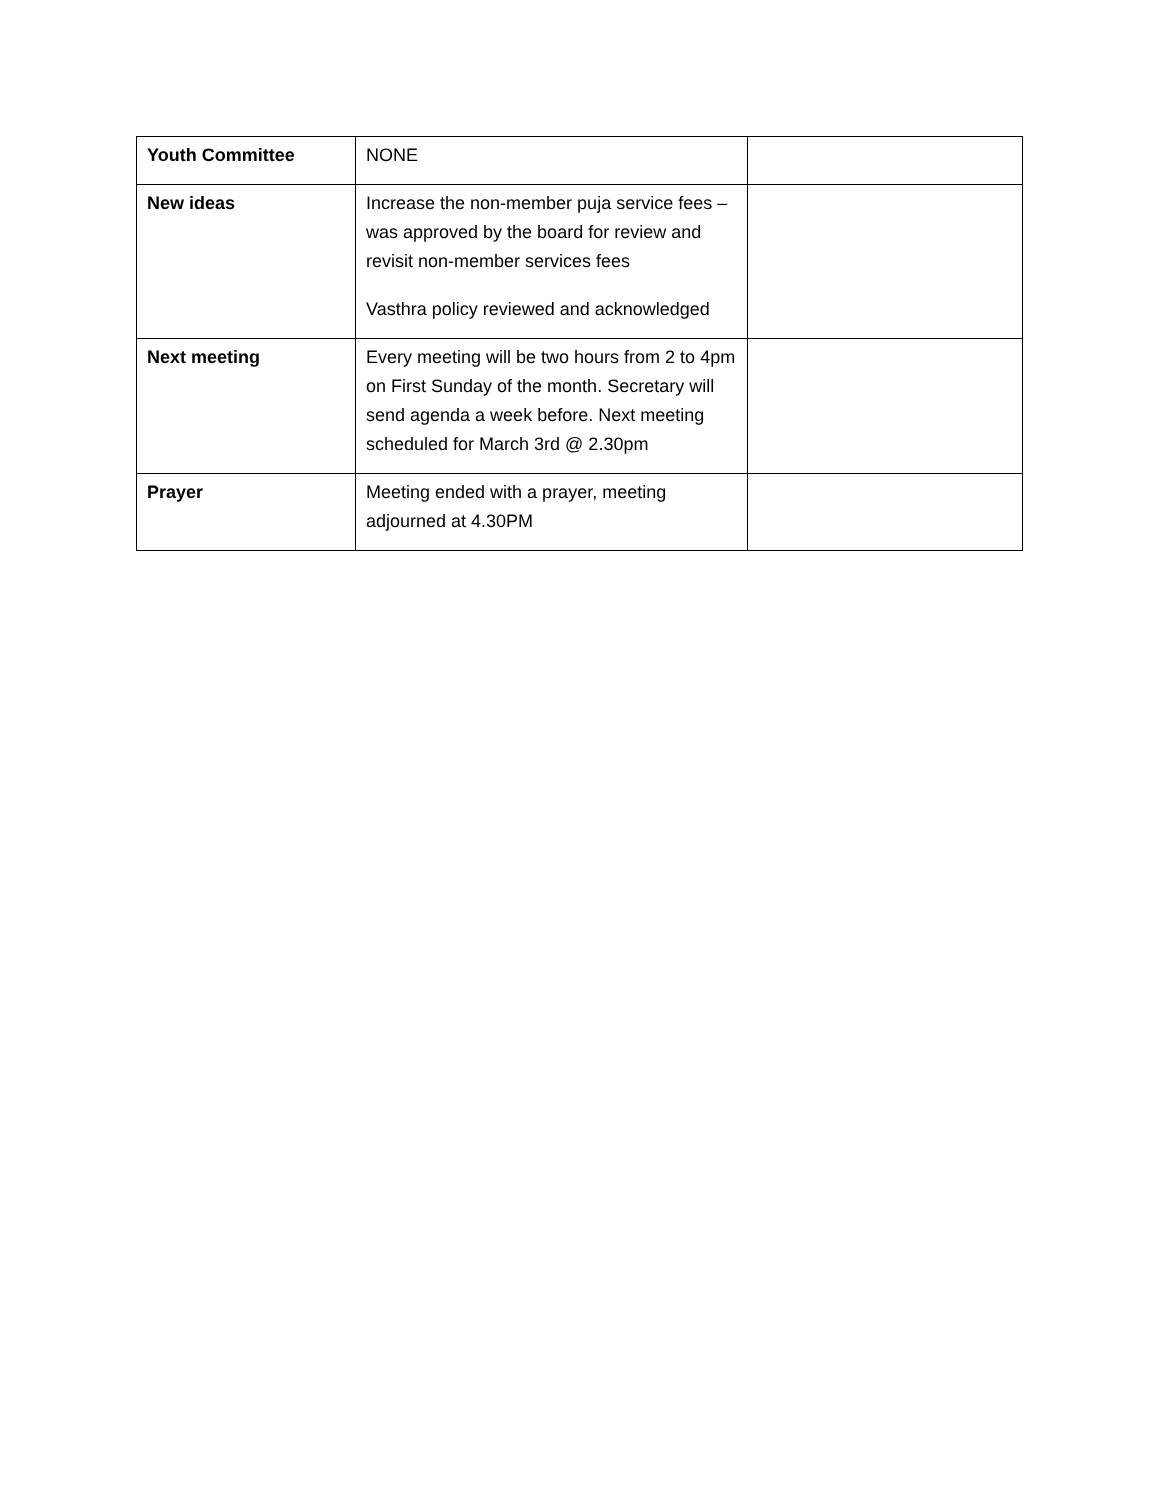| Youth Committee | NONE | |
| New ideas | Increase the non-member puja service fees – was approved by the board for review and revisit non-member services fees Vasthra policy reviewed and acknowledged | |
| Next meeting | Every meeting will be two hours from 2 to 4pm on First Sunday of the month. Secretary will send agenda a week before. Next meeting scheduled for March 3rd @ 2.30pm | |
| Prayer | Meeting ended with a prayer, meeting adjourned at 4.30PM | |